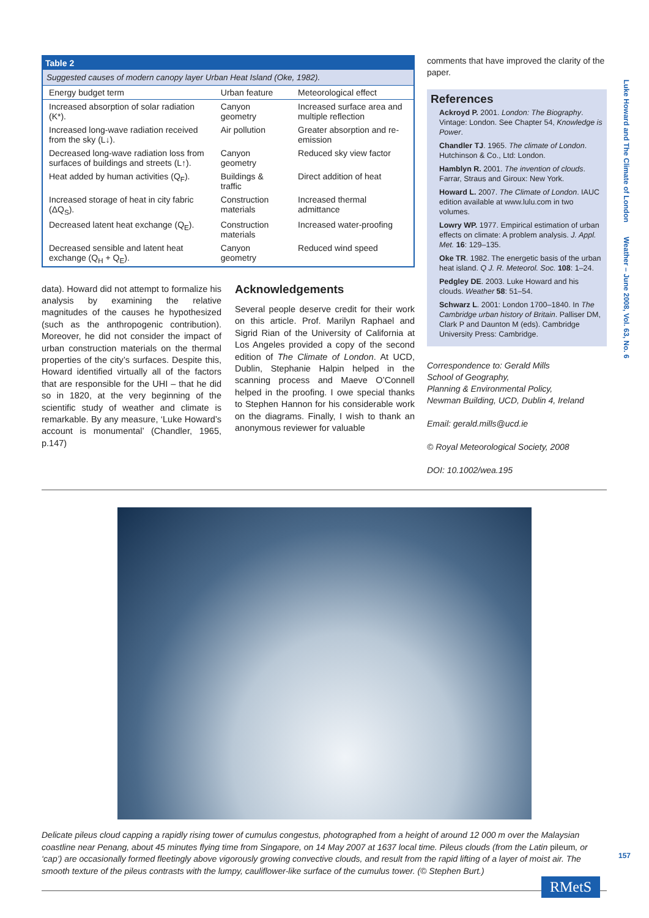Table 2
Suggested causes of modern canopy layer Urban Heat Island (Oke, 1982).
| Energy budget term | Urban feature | Meteorological effect |
| --- | --- | --- |
| Increased absorption of solar radiation (K*). | Canyon geometry | Increased surface area and multiple reflection |
| Increased long-wave radiation received from the sky (L↓). | Air pollution | Greater absorption and re-emission |
| Decreased long-wave radiation loss from surfaces of buildings and streets (L↑). | Canyon geometry | Reduced sky view factor |
| Heat added by human activities (Q<sub>F</sub>). | Buildings & traffic | Direct addition of heat |
| Increased storage of heat in city fabric (ΔQ<sub>S</sub>). | Construction materials | Increased thermal admittance |
| Decreased latent heat exchange (Q<sub>E</sub>). | Construction materials | Increased water-proofing |
| Decreased sensible and latent heat exchange (Q<sub>H</sub> + Q<sub>E</sub>). | Canyon geometry | Reduced wind speed |
data). Howard did not attempt to formalize his analysis by examining the relative magnitudes of the causes he hypothesized (such as the anthropogenic contribution). Moreover, he did not consider the impact of urban construction materials on the thermal properties of the city’s surfaces. Despite this, Howard identified virtually all of the factors that are responsible for the UHI – that he did so in 1820, at the very beginning of the scientific study of weather and climate is remarkable. By any measure, ‘Luke Howard’s account is monumental’ (Chandler, 1965, p.147)
Acknowledgements
Several people deserve credit for their work on this article. Prof. Marilyn Raphael and Sigrid Rian of the University of California at Los Angeles provided a copy of the second edition of The Climate of London. At UCD, Dublin, Stephanie Halpin helped in the scanning process and Maeve O’Connell helped in the proofing. I owe special thanks to Stephen Hannon for his considerable work on the diagrams. Finally, I wish to thank an anonymous reviewer for valuable
comments that have improved the clarity of the paper.
References
Ackroyd P. 2001. London: The Biography. Vintage: London. See Chapter 54, Knowledge is Power.
Chandler TJ. 1965. The climate of London. Hutchinson & Co., Ltd: London.
Hamblyn R. 2001. The invention of clouds. Farrar, Straus and Giroux: New York.
Howard L. 2007. The Climate of London. IAUC edition available at www.lulu.com in two volumes.
Lowry WP. 1977. Empirical estimation of urban effects on climate: A problem analysis. J. Appl. Met. 16: 129–135.
Oke TR. 1982. The energetic basis of the urban heat island. Q J. R. Meteorol. Soc. 108: 1–24.
Pedgley DE. 2003. Luke Howard and his clouds. Weather 58: 51–54.
Schwarz L. 2001: London 1700–1840. In The Cambridge urban history of Britain. Palliser DM, Clark P and Daunton M (eds). Cambridge University Press: Cambridge.
Correspondence to: Gerald Mills
School of Geography,
Planning & Environmental Policy,
Newman Building, UCD, Dublin 4, Ireland
Email: gerald.mills@ucd.ie
© Royal Meteorological Society, 2008
DOI: 10.1002/wea.195
Delicate pileus cloud capping a rapidly rising tower of cumulus congestus, photographed from a height of around 12 000 m over the Malaysian coastline near Penang, about 45 minutes flying time from Singapore, on 14 May 2007 at 1637 local time. Pileus clouds (from the Latin pileum, or ‘cap’) are occasionally formed fleetingly above vigorously growing convective clouds, and result from the rapid lifting of a layer of moist air. The smooth texture of the pileus contrasts with the lumpy, cauliflower-like surface of the cumulus tower. (© Stephen Burt.)
Luke Howard and The Climate of London Weather – June 2008, Vol. 63, No. 6
157
RMetS